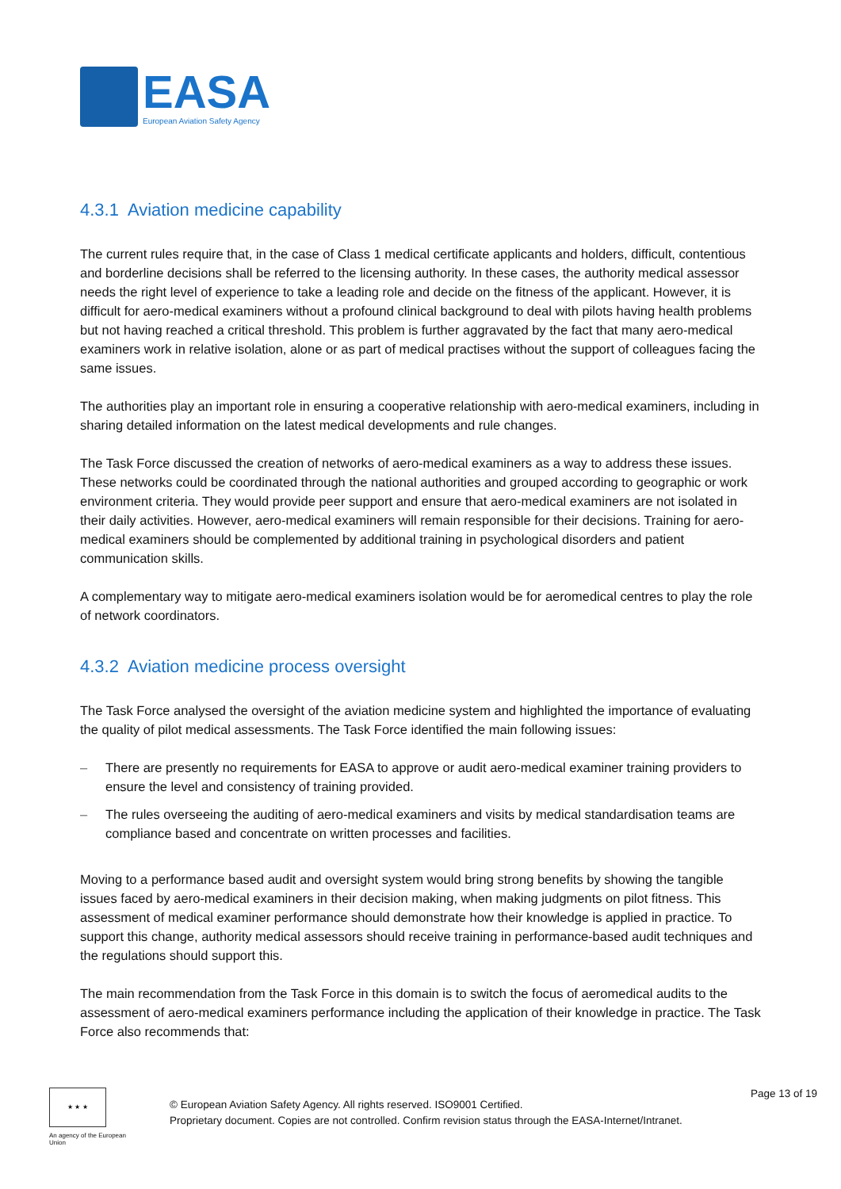EASA
European Aviation Safety Agency
4.3.1 Aviation medicine capability
The current rules require that, in the case of Class 1 medical certificate applicants and holders, difficult, contentious and borderline decisions shall be referred to the licensing authority. In these cases, the authority medical assessor needs the right level of experience to take a leading role and decide on the fitness of the applicant. However, it is difficult for aero-medical examiners without a profound clinical background to deal with pilots having health problems but not having reached a critical threshold. This problem is further aggravated by the fact that many aero-medical examiners work in relative isolation, alone or as part of medical practises without the support of colleagues facing the same issues.
The authorities play an important role in ensuring a cooperative relationship with aero-medical examiners, including in sharing detailed information on the latest medical developments and rule changes.
The Task Force discussed the creation of networks of aero-medical examiners as a way to address these issues. These networks could be coordinated through the national authorities and grouped according to geographic or work environment criteria. They would provide peer support and ensure that aero-medical examiners are not isolated in their daily activities. However, aero-medical examiners will remain responsible for their decisions. Training for aero-medical examiners should be complemented by additional training in psychological disorders and patient communication skills.
A complementary way to mitigate aero-medical examiners isolation would be for aeromedical centres to play the role of network coordinators.
4.3.2 Aviation medicine process oversight
The Task Force analysed the oversight of the aviation medicine system and highlighted the importance of evaluating the quality of pilot medical assessments. The Task Force identified the main following issues:
– There are presently no requirements for EASA to approve or audit aero-medical examiner training providers to ensure the level and consistency of training provided.
– The rules overseeing the auditing of aero-medical examiners and visits by medical standardisation teams are compliance based and concentrate on written processes and facilities.
Moving to a performance based audit and oversight system would bring strong benefits by showing the tangible issues faced by aero-medical examiners in their decision making, when making judgments on pilot fitness. This assessment of medical examiner performance should demonstrate how their knowledge is applied in practice. To support this change, authority medical assessors should receive training in performance-based audit techniques and the regulations should support this.
The main recommendation from the Task Force in this domain is to switch the focus of aeromedical audits to the assessment of aero-medical examiners performance including the application of their knowledge in practice. The Task Force also recommends that:
★ ★ ★
An agency of the European Union
© European Aviation Safety Agency. All rights reserved. ISO9001 Certified.
Proprietary document. Copies are not controlled. Confirm revision status through the EASA-Internet/Intranet.
Page 13 of 19